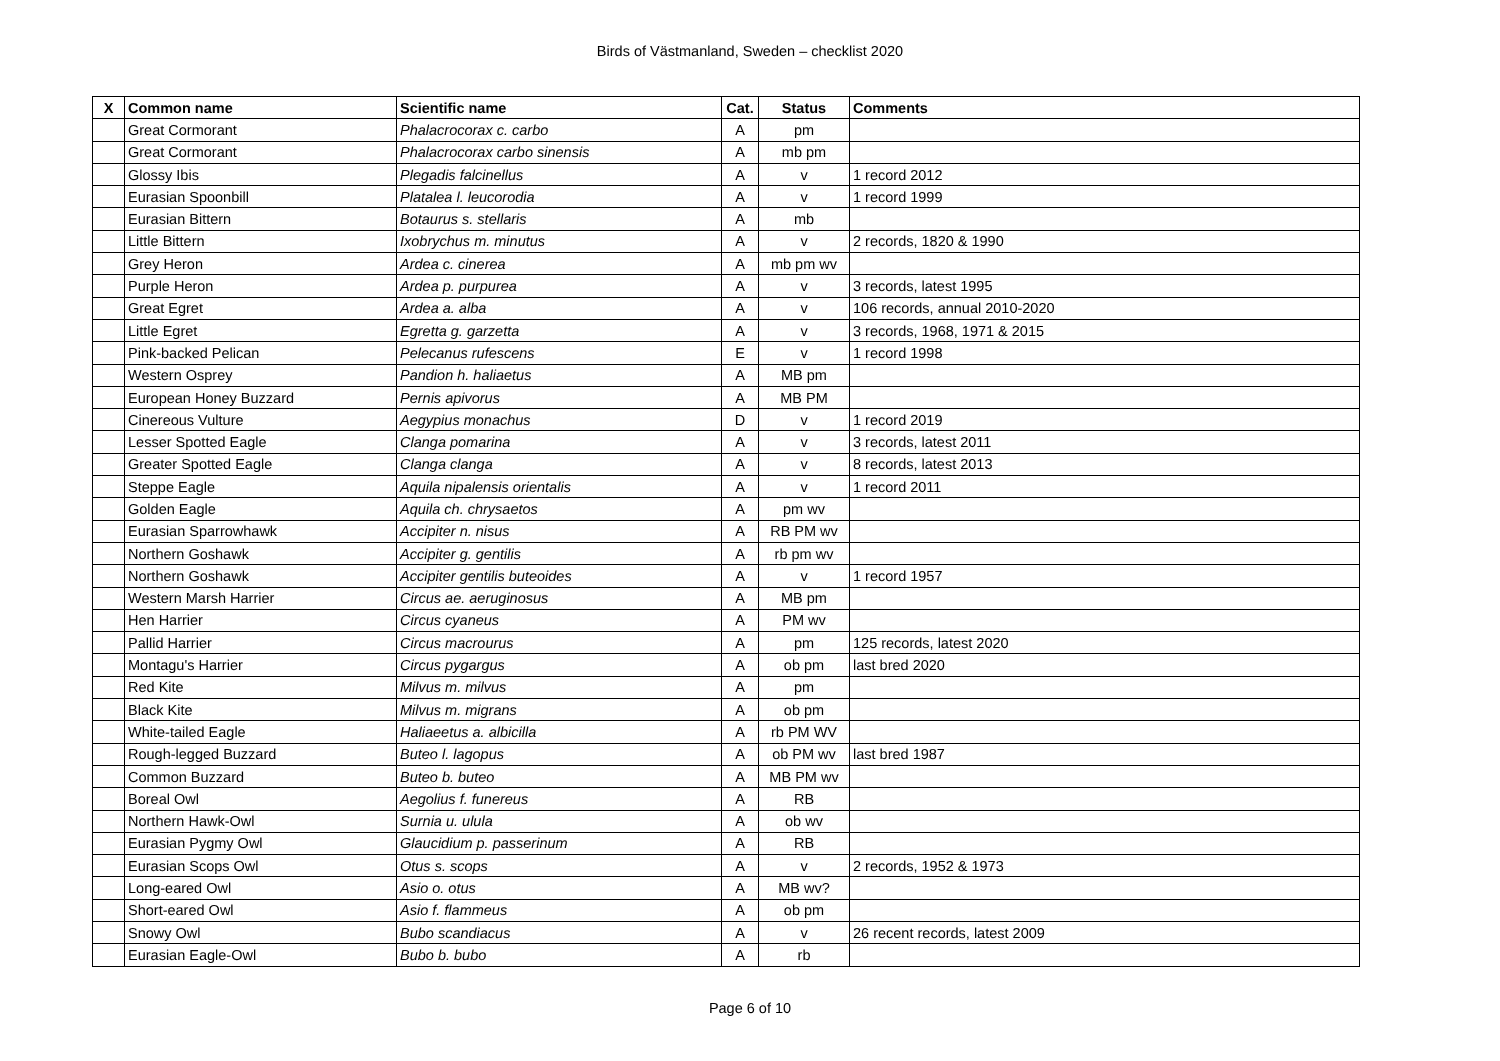Birds of Västmanland, Sweden – checklist 2020
| X | Common name | Scientific name | Cat. | Status | Comments |
| --- | --- | --- | --- | --- | --- |
| | Great Cormorant | Phalacrocorax c. carbo | A | pm | |
| | Great Cormorant | Phalacrocorax carbo sinensis | A | mb pm | |
| | Glossy Ibis | Plegadis falcinellus | A | v | 1 record 2012 |
| | Eurasian Spoonbill | Platalea l. leucorodia | A | v | 1 record 1999 |
| | Eurasian Bittern | Botaurus s. stellaris | A | mb | |
| | Little Bittern | Ixobrychus m. minutus | A | v | 2 records, 1820 & 1990 |
| | Grey Heron | Ardea c. cinerea | A | mb pm wv | |
| | Purple Heron | Ardea p. purpurea | A | v | 3 records, latest 1995 |
| | Great Egret | Ardea a. alba | A | v | 106 records, annual 2010-2020 |
| | Little Egret | Egretta g. garzetta | A | v | 3 records, 1968, 1971 & 2015 |
| | Pink-backed Pelican | Pelecanus rufescens | E | v | 1 record 1998 |
| | Western Osprey | Pandion h. haliaetus | A | MB pm | |
| | European Honey Buzzard | Pernis apivorus | A | MB PM | |
| | Cinereous Vulture | Aegypius monachus | D | v | 1 record 2019 |
| | Lesser Spotted Eagle | Clanga pomarina | A | v | 3 records, latest 2011 |
| | Greater Spotted Eagle | Clanga clanga | A | v | 8 records, latest 2013 |
| | Steppe Eagle | Aquila nipalensis orientalis | A | v | 1 record 2011 |
| | Golden Eagle | Aquila ch. chrysaetos | A | pm wv | |
| | Eurasian Sparrowhawk | Accipiter n. nisus | A | RB PM wv | |
| | Northern Goshawk | Accipiter g. gentilis | A | rb pm wv | |
| | Northern Goshawk | Accipiter gentilis buteoides | A | v | 1 record 1957 |
| | Western Marsh Harrier | Circus ae. aeruginosus | A | MB pm | |
| | Hen Harrier | Circus cyaneus | A | PM wv | |
| | Pallid Harrier | Circus macrourus | A | pm | 125 records, latest 2020 |
| | Montagu's Harrier | Circus pygargus | A | ob pm | last bred 2020 |
| | Red Kite | Milvus m. milvus | A | pm | |
| | Black Kite | Milvus m. migrans | A | ob pm | |
| | White-tailed Eagle | Haliaeetus a. albicilla | A | rb PM WV | |
| | Rough-legged Buzzard | Buteo l. lagopus | A | ob PM wv | last bred 1987 |
| | Common Buzzard | Buteo b. buteo | A | MB PM wv | |
| | Boreal Owl | Aegolius f. funereus | A | RB | |
| | Northern Hawk-Owl | Surnia u. ulula | A | ob wv | |
| | Eurasian Pygmy Owl | Glaucidium p. passerinum | A | RB | |
| | Eurasian Scops Owl | Otus s. scops | A | v | 2 records, 1952 & 1973 |
| | Long-eared Owl | Asio o. otus | A | MB wv? | |
| | Short-eared Owl | Asio f. flammeus | A | ob pm | |
| | Snowy Owl | Bubo scandiacus | A | v | 26 recent records, latest 2009 |
| | Eurasian Eagle-Owl | Bubo b. bubo | A | rb | |
Page 6 of 10